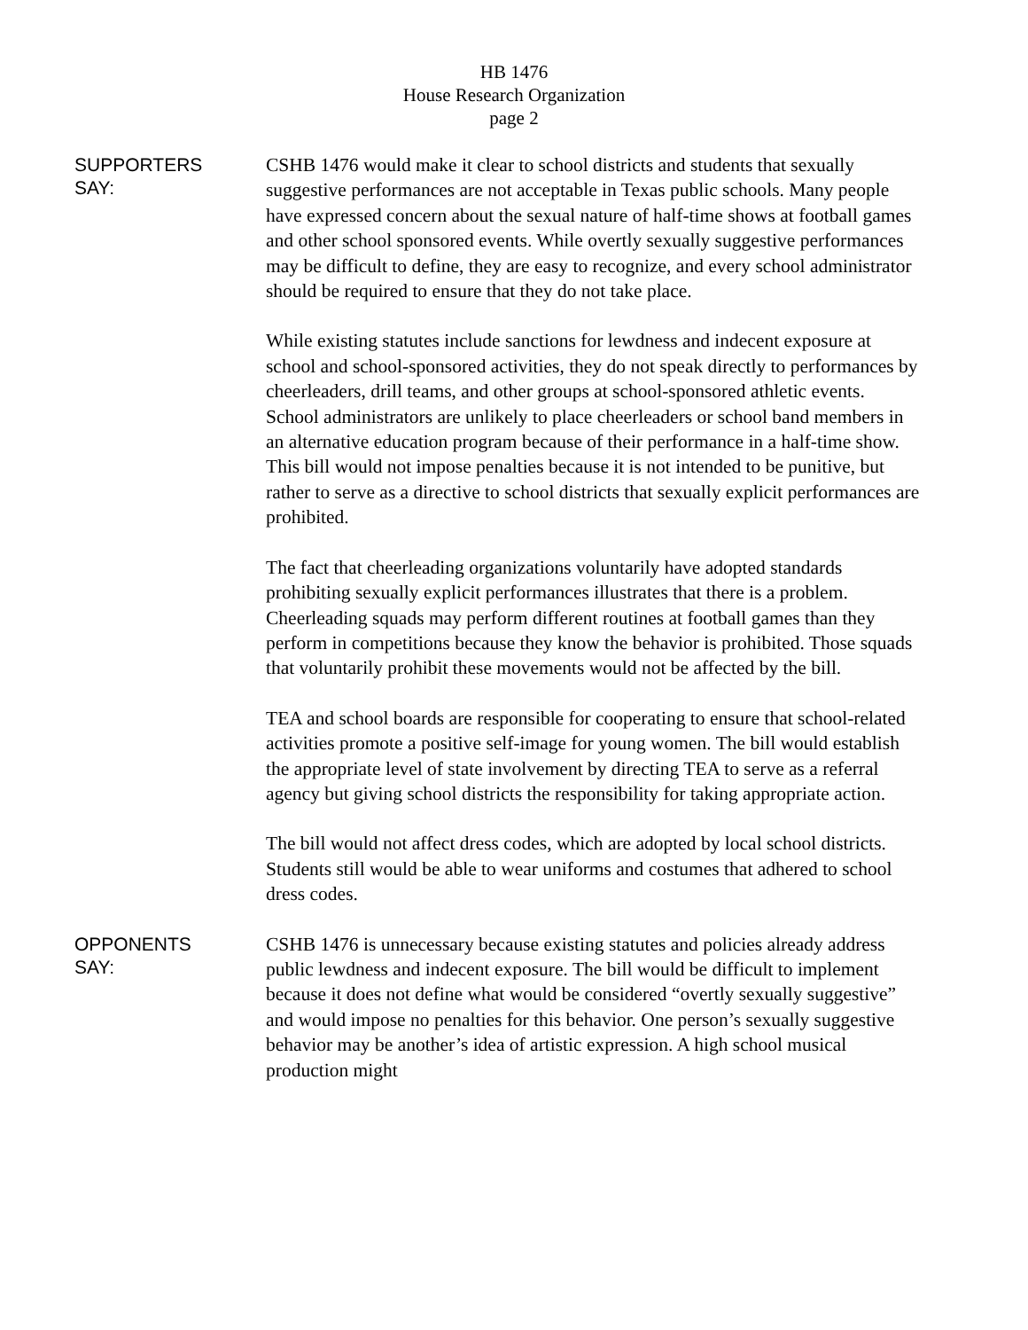HB 1476
House Research Organization
page 2
SUPPORTERS
SAY:
CSHB 1476 would make it clear to school districts and students that sexually suggestive performances are not acceptable in Texas public schools. Many people have expressed concern about the sexual nature of half-time shows at football games and other school sponsored events. While overtly sexually suggestive performances may be difficult to define, they are easy to recognize, and every school administrator should be required to ensure that they do not take place.
While existing statutes include sanctions for lewdness and indecent exposure at school and school-sponsored activities, they do not speak directly to performances by cheerleaders, drill teams, and other groups at school-sponsored athletic events. School administrators are unlikely to place cheerleaders or school band members in an alternative education program because of their performance in a half-time show. This bill would not impose penalties because it is not intended to be punitive, but rather to serve as a directive to school districts that sexually explicit performances are prohibited.
The fact that cheerleading organizations voluntarily have adopted standards prohibiting sexually explicit performances illustrates that there is a problem. Cheerleading squads may perform different routines at football games than they perform in competitions because they know the behavior is prohibited. Those squads that voluntarily prohibit these movements would not be affected by the bill.
TEA and school boards are responsible for cooperating to ensure that school-related activities promote a positive self-image for young women. The bill would establish the appropriate level of state involvement by directing TEA to serve as a referral agency but giving school districts the responsibility for taking appropriate action.
The bill would not affect dress codes, which are adopted by local school districts. Students still would be able to wear uniforms and costumes that adhered to school dress codes.
OPPONENTS
SAY:
CSHB 1476 is unnecessary because existing statutes and policies already address public lewdness and indecent exposure. The bill would be difficult to implement because it does not define what would be considered “overtly sexually suggestive” and would impose no penalties for this behavior. One person’s sexually suggestive behavior may be another’s idea of artistic expression. A high school musical production might